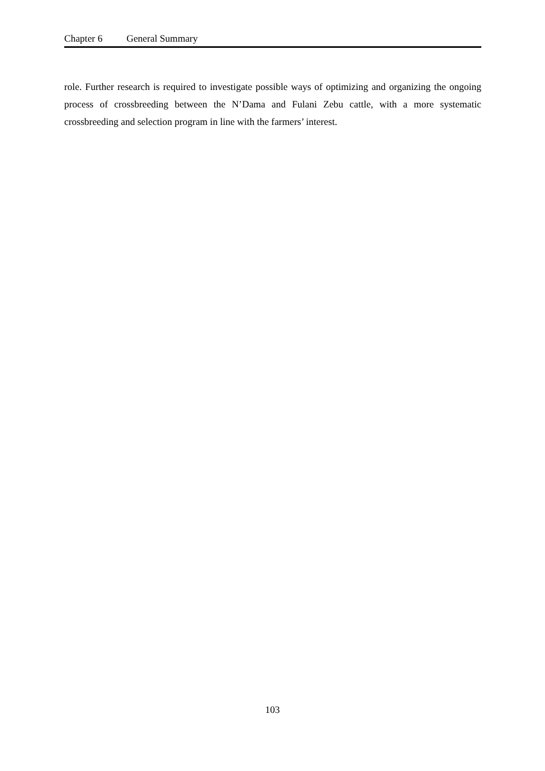Chapter 6 General Summary
role. Further research is required to investigate possible ways of optimizing and organizing the ongoing process of crossbreeding between the N’Dama and Fulani Zebu cattle, with a more systematic crossbreeding and selection program in line with the farmers’ interest.
103